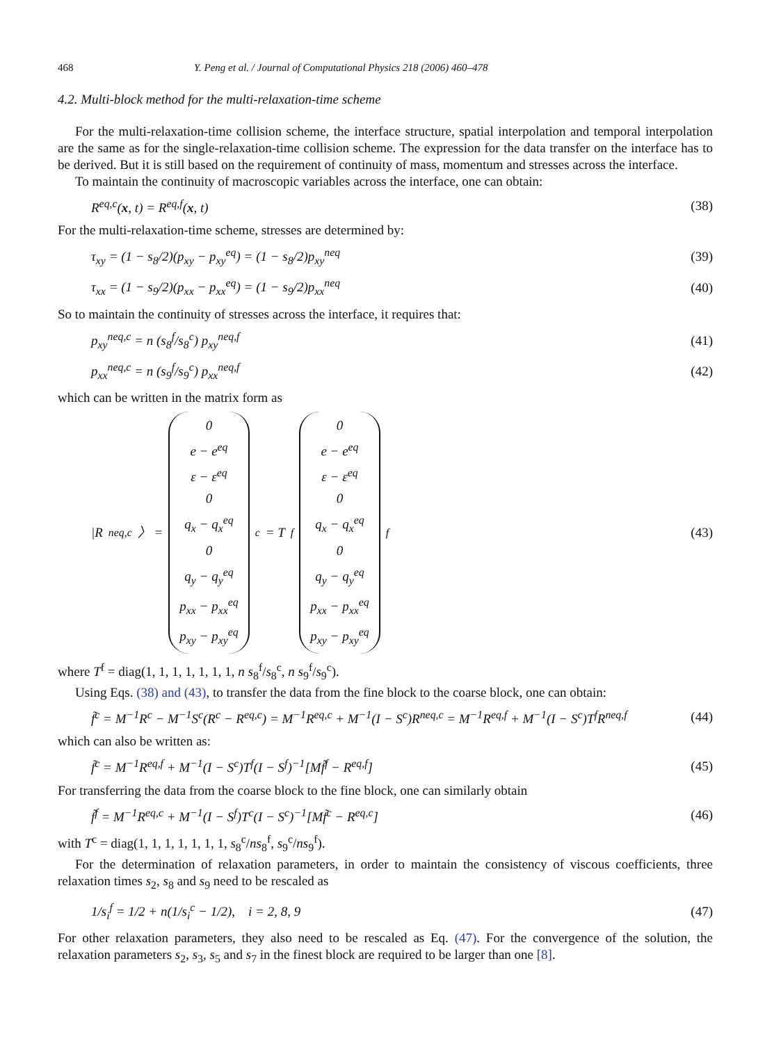468 Y. Peng et al. / Journal of Computational Physics 218 (2006) 460–478
4.2. Multi-block method for the multi-relaxation-time scheme
For the multi-relaxation-time collision scheme, the interface structure, spatial interpolation and temporal interpolation are the same as for the single-relaxation-time collision scheme. The expression for the data transfer on the interface has to be derived. But it is still based on the requirement of continuity of mass, momentum and stresses across the interface.
To maintain the continuity of macroscopic variables across the interface, one can obtain:
R<sup>eq,c</sup>(x, t) = R<sup>eq,f</sup>(x, t) (38)
For the multi-relaxation-time scheme, stresses are determined by:
τ<sub>xy</sub> = (1 − s<sub>8</sub>/2)(p<sub>xy</sub> − p<sub>xy</sub><sup>eq</sup>) = (1 − s<sub>8</sub>/2)p<sub>xy</sub><sup>neq</sup> (39)
τ<sub>xx</sub> = (1 − s<sub>9</sub>/2)(p<sub>xx</sub> − p<sub>xx</sub><sup>eq</sup>) = (1 − s<sub>9</sub>/2)p<sub>xx</sub><sup>neq</sup> (40)
So to maintain the continuity of stresses across the interface, it requires that:
p<sub>xy</sub><sup>neq,c</sup> = n (s<sub>8</sub><sup>f</sup>/s<sub>8</sub><sup>c</sup>) p<sub>xy</sub><sup>neq,f</sup> (41)
p<sub>xx</sub><sup>neq,c</sup> = n (s<sub>9</sub><sup>f</sup>/s<sub>9</sub><sup>c</sup>) p<sub>xx</sub><sup>neq,f</sup> (42)
which can be written in the matrix form as
|R<sup>neq,c</sup>〉 = 0
e − e<sup>eq</sup>
ε − ε<sup>eq</sup>
0
q<sub>x</sub> − q<sub>x</sub><sup>eq</sup>
0
q<sub>y</sub> − q<sub>y</sub><sup>eq</sup>
p<sub>xx</sub> − p<sub>xx</sub><sup>eq</sup>
p<sub>xy</sub> − p<sub>xy</sub><sup>eq</sup><sup>c</sup> = T<sup>f</sup> 0
e − e<sup>eq</sup>
ε − ε<sup>eq</sup>
0
q<sub>x</sub> − q<sub>x</sub><sup>eq</sup>
0
q<sub>y</sub> − q<sub>y</sub><sup>eq</sup>
p<sub>xx</sub> − p<sub>xx</sub><sup>eq</sup>
p<sub>xy</sub> − p<sub>xy</sub><sup>eq</sup><sup>f</sup> (43)
where T<sup>f</sup> = diag(1, 1, 1, 1, 1, 1, 1, n s<sub>8</sub><sup>f</sup>/s<sub>8</sub><sup>c</sup>, n s<sub>9</sub><sup>f</sup>/s<sub>9</sub><sup>c</sup>).
Using Eqs. (38) and (43), to transfer the data from the fine block to the coarse block, one can obtain:
f̃<sup>c</sup> = M<sup>−1</sup>R<sup>c</sup> − M<sup>−1</sup>S<sup>c</sup>(R<sup>c</sup> − R<sup>eq,c</sup>) = M<sup>−1</sup>R<sup>eq,c</sup> + M<sup>−1</sup>(I − S<sup>c</sup>)R<sup>neq,c</sup> = M<sup>−1</sup>R<sup>eq,f</sup> + M<sup>−1</sup>(I − S<sup>c</sup>)T<sup>f</sup>R<sup>neq,f</sup> (44)
which can also be written as:
f̃<sup>c</sup> = M<sup>−1</sup>R<sup>eq,f</sup> + M<sup>−1</sup>(I − S<sup>c</sup>)T<sup>f</sup>(I − S<sup>f</sup>)<sup>−1</sup>[Mf̃<sup>f</sup> − R<sup>eq,f</sup>] (45)
For transferring the data from the coarse block to the fine block, one can similarly obtain
f̃<sup>f</sup> = M<sup>−1</sup>R<sup>eq,c</sup> + M<sup>−1</sup>(I − S<sup>f</sup>)T<sup>c</sup>(I − S<sup>c</sup>)<sup>−1</sup>[Mf̃<sup>c</sup> − R<sup>eq,c</sup>] (46)
with T<sup>c</sup> = diag(1, 1, 1, 1, 1, 1, 1, s<sub>8</sub><sup>c</sup>/ns<sub>8</sub><sup>f</sup>, s<sub>9</sub><sup>c</sup>/ns<sub>9</sub><sup>f</sup>).
For the determination of relaxation parameters, in order to maintain the consistency of viscous coefficients, three relaxation times s<sub>2</sub>, s<sub>8</sub> and s<sub>9</sub> need to be rescaled as
1/s<sub>i</sub><sup>f</sup> = 1/2 + n(1/s<sub>i</sub><sup>c</sup> − 1/2), i = 2, 8, 9 (47)
For other relaxation parameters, they also need to be rescaled as Eq. (47). For the convergence of the solution, the relaxation parameters s<sub>2</sub>, s<sub>3</sub>, s<sub>5</sub> and s<sub>7</sub> in the finest block are required to be larger than one [8].